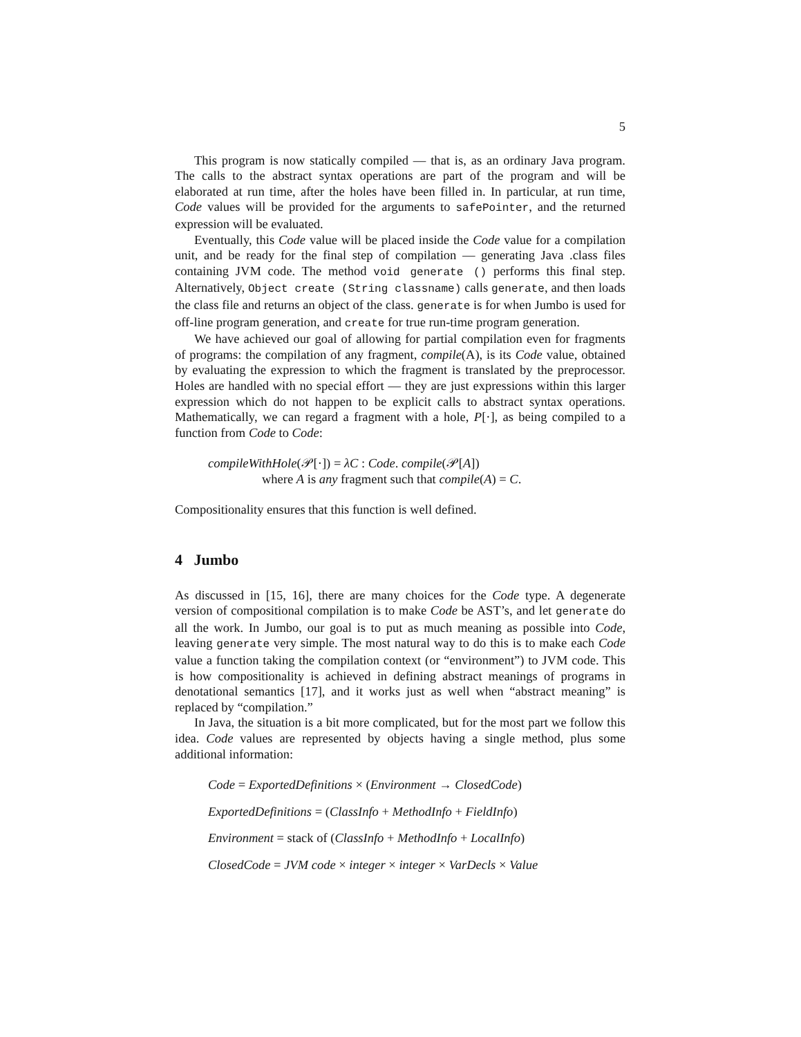5
This program is now statically compiled — that is, as an ordinary Java program. The calls to the abstract syntax operations are part of the program and will be elaborated at run time, after the holes have been filled in. In particular, at run time, Code values will be provided for the arguments to safePointer, and the returned expression will be evaluated.
Eventually, this Code value will be placed inside the Code value for a compilation unit, and be ready for the final step of compilation — generating Java .class files containing JVM code. The method void generate () performs this final step. Alternatively, Object create (String classname) calls generate, and then loads the class file and returns an object of the class. generate is for when Jumbo is used for off-line program generation, and create for true run-time program generation.
We have achieved our goal of allowing for partial compilation even for fragments of programs: the compilation of any fragment, compile(A), is its Code value, obtained by evaluating the expression to which the fragment is translated by the preprocessor. Holes are handled with no special effort — they are just expressions within this larger expression which do not happen to be explicit calls to abstract syntax operations. Mathematically, we can regard a fragment with a hole, P[·], as being compiled to a function from Code to Code:
compileWithHole(𝒫[·]) = λC : Code. compile(𝒫[A])
where A is any fragment such that compile(A) = C.
Compositionality ensures that this function is well defined.
4 Jumbo
As discussed in [15, 16], there are many choices for the Code type. A degenerate version of compositional compilation is to make Code be AST’s, and let generate do all the work. In Jumbo, our goal is to put as much meaning as possible into Code, leaving generate very simple. The most natural way to do this is to make each Code value a function taking the compilation context (or “environment”) to JVM code. This is how compositionality is achieved in defining abstract meanings of programs in denotational semantics [17], and it works just as well when “abstract meaning” is replaced by “compilation.”
In Java, the situation is a bit more complicated, but for the most part we follow this idea. Code values are represented by objects having a single method, plus some additional information:
Code = ExportedDefinitions × (Environment → ClosedCode)
ExportedDefinitions = (ClassInfo + MethodInfo + FieldInfo)
Environment = stack of (ClassInfo + MethodInfo + LocalInfo)
ClosedCode = JVM code × integer × integer × VarDecls × Value